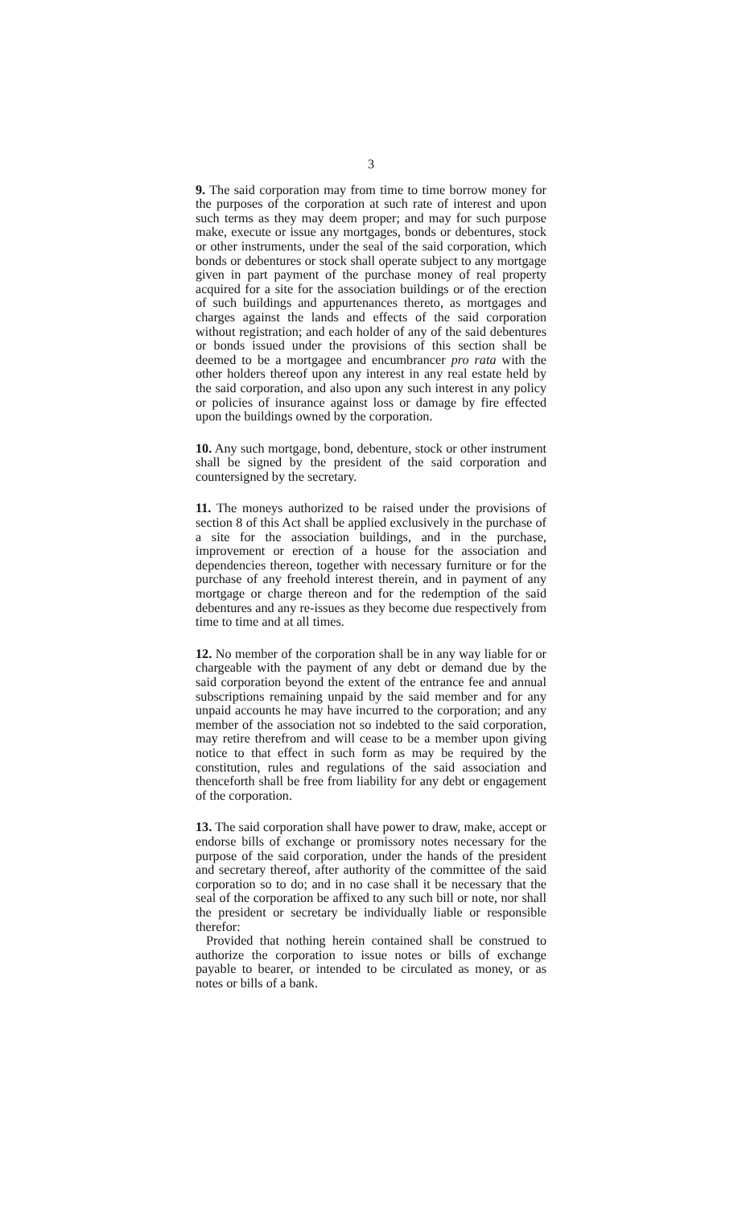3
9. The said corporation may from time to time borrow money for the purposes of the corporation at such rate of interest and upon such terms as they may deem proper; and may for such purpose make, execute or issue any mortgages, bonds or debentures, stock or other instruments, under the seal of the said corporation, which bonds or debentures or stock shall operate subject to any mortgage given in part payment of the purchase money of real property acquired for a site for the association buildings or of the erection of such buildings and appurtenances thereto, as mortgages and charges against the lands and effects of the said corporation without registration; and each holder of any of the said debentures or bonds issued under the provisions of this section shall be deemed to be a mortgagee and encumbrancer pro rata with the other holders thereof upon any interest in any real estate held by the said corporation, and also upon any such interest in any policy or policies of insurance against loss or damage by fire effected upon the buildings owned by the corporation.
10. Any such mortgage, bond, debenture, stock or other instrument shall be signed by the president of the said corporation and countersigned by the secretary.
11. The moneys authorized to be raised under the provisions of section 8 of this Act shall be applied exclusively in the purchase of a site for the association buildings, and in the purchase, improvement or erection of a house for the association and dependencies thereon, together with necessary furniture or for the purchase of any freehold interest therein, and in payment of any mortgage or charge thereon and for the redemption of the said debentures and any re-issues as they become due respectively from time to time and at all times.
12. No member of the corporation shall be in any way liable for or chargeable with the payment of any debt or demand due by the said corporation beyond the extent of the entrance fee and annual subscriptions remaining unpaid by the said member and for any unpaid accounts he may have incurred to the corporation; and any member of the association not so indebted to the said corporation, may retire therefrom and will cease to be a member upon giving notice to that effect in such form as may be required by the constitution, rules and regulations of the said association and thenceforth shall be free from liability for any debt or engagement of the corporation.
13. The said corporation shall have power to draw, make, accept or endorse bills of exchange or promissory notes necessary for the purpose of the said corporation, under the hands of the president and secretary thereof, after authority of the committee of the said corporation so to do; and in no case shall it be necessary that the seal of the corporation be affixed to any such bill or note, nor shall the president or secretary be individually liable or responsible therefor:
Provided that nothing herein contained shall be construed to authorize the corporation to issue notes or bills of exchange payable to bearer, or intended to be circulated as money, or as notes or bills of a bank.